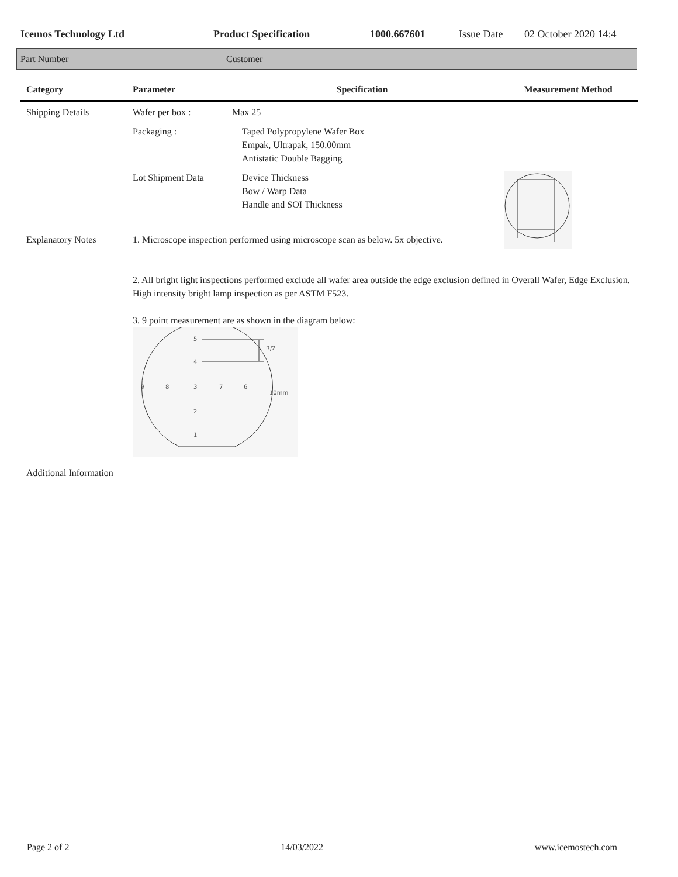Icemos Technology Ltd Product Specification 1000.667601 Issue Date 02 October 2020 14:4
Part Number Customer
| Category | Parameter | Specification | Measurement Method |
| --- | --- | --- | --- |
| Shipping Details | Wafer per box : | Max 25 | |
| | Packaging : | Taped Polypropylene Wafer Box Empak, Ultrapak, 150.00mm Antistatic Double Bagging | |
| | Lot Shipment Data | Device Thickness Bow / Warp Data Handle and SOI Thickness | |
| Explanatory Notes | 1. Microscope inspection performed using microscope scan as below. 5x objective. | | |
| | 2. All bright light inspections performed exclude all wafer area outside the edge exclusion defined in Overall Wafer, Edge Exclusion. High intensity bright lamp inspection as per ASTM F523. 3. 9 point measurement are as shown in the diagram below: 5 4 9 8 3 7 6 2 1 R/2 10mm | | |
| Additional Information | | | |
Page 2 of 2 14/03/2022 www.icemostech.com